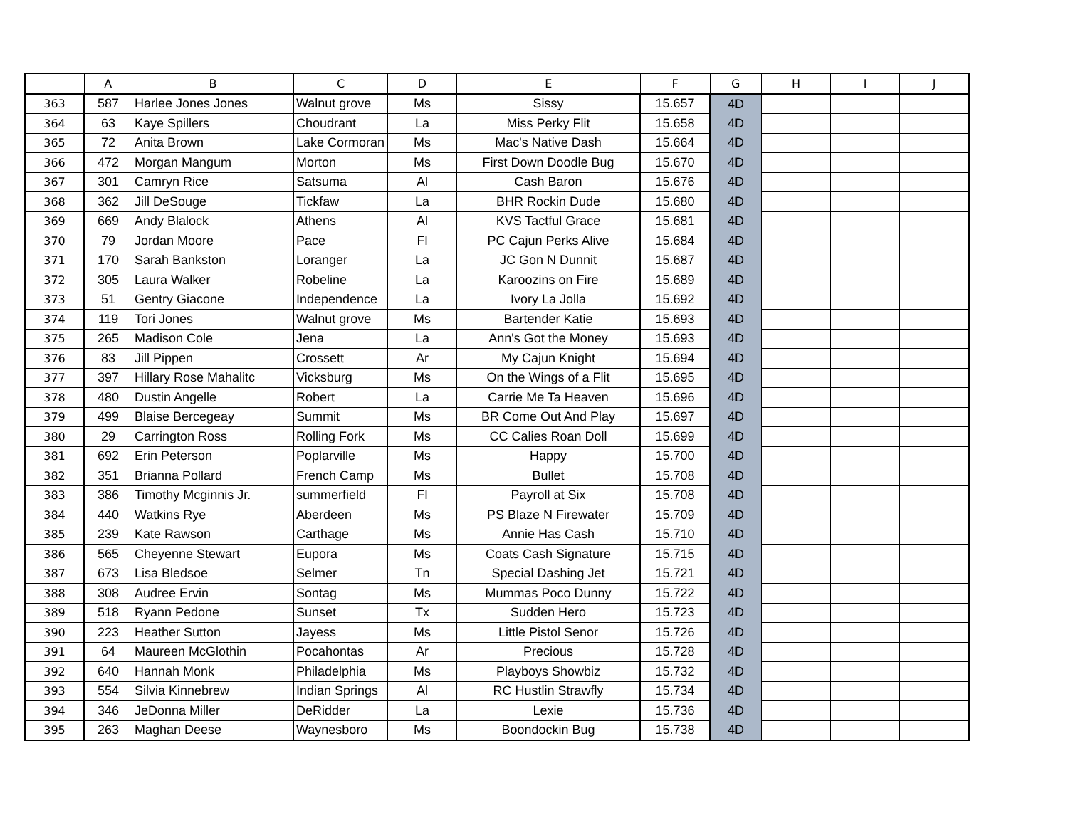| | A | B | C | D | E | F | G | H | I | J |
| --- | --- | --- | --- | --- | --- | --- | --- | --- | --- | --- |
| 363 | 587 | Harlee Jones Jones | Walnut grove | Ms | Sissy | 15.657 | 4D | | | |
| 364 | 63 | Kaye Spillers | Choudrant | La | Miss Perky Flit | 15.658 | 4D | | | |
| 365 | 72 | Anita Brown | Lake Cormoran | Ms | Mac's Native Dash | 15.664 | 4D | | | |
| 366 | 472 | Morgan Mangum | Morton | Ms | First Down Doodle Bug | 15.670 | 4D | | | |
| 367 | 301 | Camryn Rice | Satsuma | Al | Cash Baron | 15.676 | 4D | | | |
| 368 | 362 | Jill DeSouge | Tickfaw | La | BHR Rockin Dude | 15.680 | 4D | | | |
| 369 | 669 | Andy Blalock | Athens | Al | KVS Tactful Grace | 15.681 | 4D | | | |
| 370 | 79 | Jordan Moore | Pace | Fl | PC Cajun Perks Alive | 15.684 | 4D | | | |
| 371 | 170 | Sarah Bankston | Loranger | La | JC Gon N Dunnit | 15.687 | 4D | | | |
| 372 | 305 | Laura Walker | Robeline | La | Karoozins on Fire | 15.689 | 4D | | | |
| 373 | 51 | Gentry Giacone | Independence | La | Ivory La Jolla | 15.692 | 4D | | | |
| 374 | 119 | Tori Jones | Walnut grove | Ms | Bartender Katie | 15.693 | 4D | | | |
| 375 | 265 | Madison Cole | Jena | La | Ann's Got the Money | 15.693 | 4D | | | |
| 376 | 83 | Jill Pippen | Crossett | Ar | My Cajun Knight | 15.694 | 4D | | | |
| 377 | 397 | Hillary Rose Mahalitc | Vicksburg | Ms | On the Wings of a Flit | 15.695 | 4D | | | |
| 378 | 480 | Dustin Angelle | Robert | La | Carrie Me Ta Heaven | 15.696 | 4D | | | |
| 379 | 499 | Blaise Bercegeay | Summit | Ms | BR Come Out And Play | 15.697 | 4D | | | |
| 380 | 29 | Carrington Ross | Rolling Fork | Ms | CC Calies Roan Doll | 15.699 | 4D | | | |
| 381 | 692 | Erin Peterson | Poplarville | Ms | Happy | 15.700 | 4D | | | |
| 382 | 351 | Brianna Pollard | French Camp | Ms | Bullet | 15.708 | 4D | | | |
| 383 | 386 | Timothy Mcginnis Jr. | summerfield | Fl | Payroll at Six | 15.708 | 4D | | | |
| 384 | 440 | Watkins Rye | Aberdeen | Ms | PS Blaze N Firewater | 15.709 | 4D | | | |
| 385 | 239 | Kate Rawson | Carthage | Ms | Annie Has Cash | 15.710 | 4D | | | |
| 386 | 565 | Cheyenne Stewart | Eupora | Ms | Coats Cash Signature | 15.715 | 4D | | | |
| 387 | 673 | Lisa Bledsoe | Selmer | Tn | Special Dashing Jet | 15.721 | 4D | | | |
| 388 | 308 | Audree Ervin | Sontag | Ms | Mummas Poco Dunny | 15.722 | 4D | | | |
| 389 | 518 | Ryann Pedone | Sunset | Tx | Sudden Hero | 15.723 | 4D | | | |
| 390 | 223 | Heather Sutton | Jayess | Ms | Little Pistol Senor | 15.726 | 4D | | | |
| 391 | 64 | Maureen McGlothin | Pocahontas | Ar | Precious | 15.728 | 4D | | | |
| 392 | 640 | Hannah Monk | Philadelphia | Ms | Playboys Showbiz | 15.732 | 4D | | | |
| 393 | 554 | Silvia Kinnebrew | Indian Springs | Al | RC Hustlin Strawfly | 15.734 | 4D | | | |
| 394 | 346 | JeDonna Miller | DeRidder | La | Lexie | 15.736 | 4D | | | |
| 395 | 263 | Maghan Deese | Waynesboro | Ms | Boondockin Bug | 15.738 | 4D | | | |